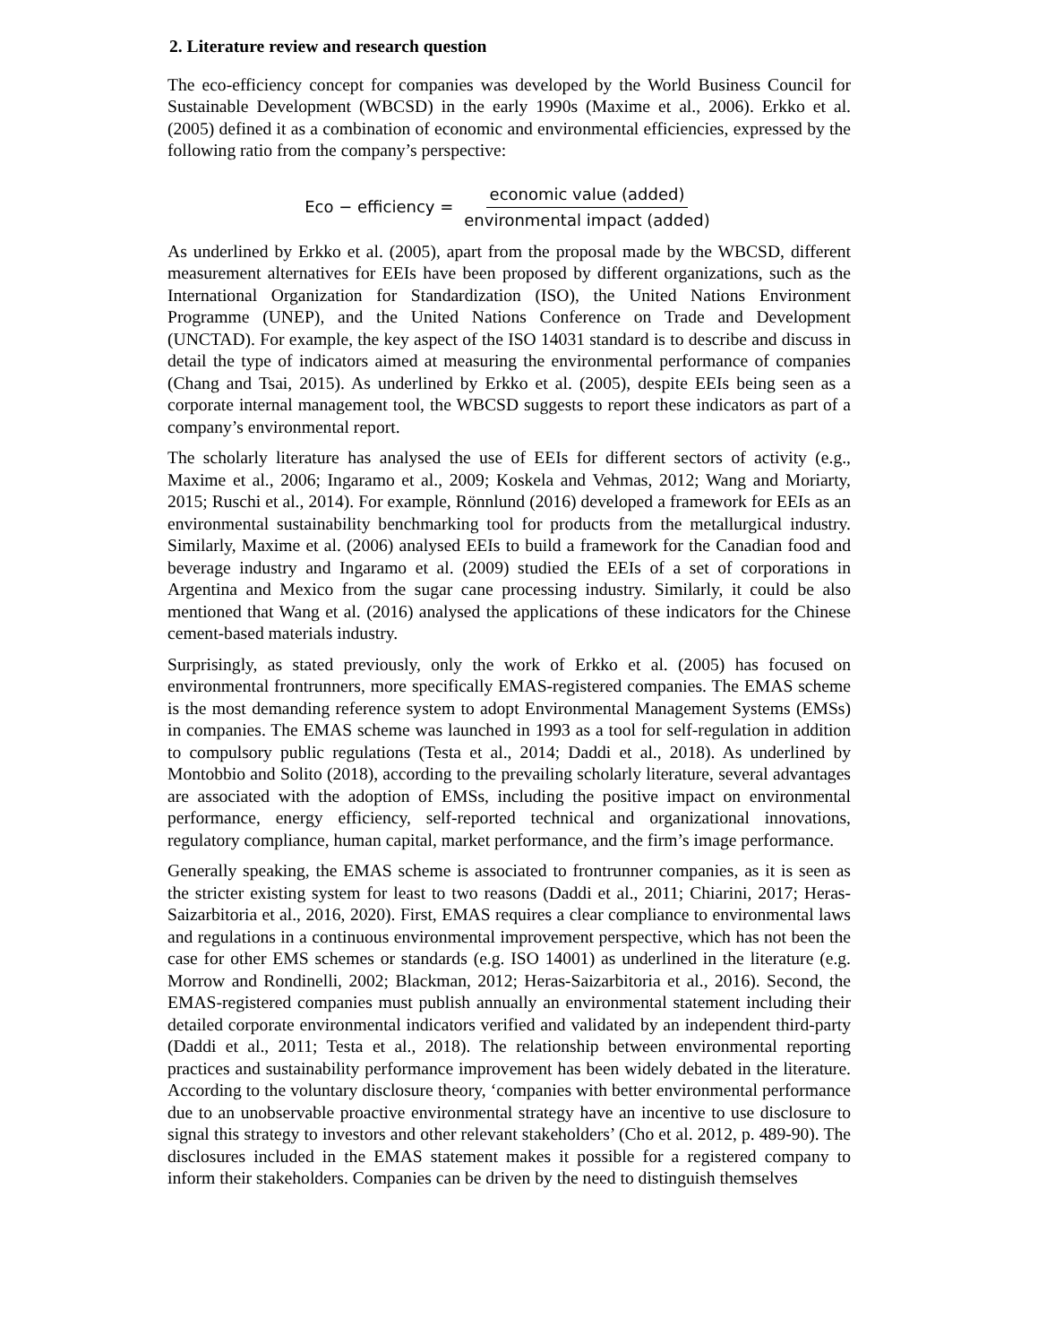2. Literature review and research question
The eco-efficiency concept for companies was developed by the World Business Council for Sustainable Development (WBCSD) in the early 1990s (Maxime et al., 2006). Erkko et al. (2005) defined it as a combination of economic and environmental efficiencies, expressed by the following ratio from the company’s perspective:
Eco − efficiency = economic value (added) environmental impact (added)
As underlined by Erkko et al. (2005), apart from the proposal made by the WBCSD, different measurement alternatives for EEIs have been proposed by different organizations, such as the International Organization for Standardization (ISO), the United Nations Environment Programme (UNEP), and the United Nations Conference on Trade and Development (UNCTAD). For example, the key aspect of the ISO 14031 standard is to describe and discuss in detail the type of indicators aimed at measuring the environmental performance of companies (Chang and Tsai, 2015). As underlined by Erkko et al. (2005), despite EEIs being seen as a corporate internal management tool, the WBCSD suggests to report these indicators as part of a company’s environmental report.
The scholarly literature has analysed the use of EEIs for different sectors of activity (e.g., Maxime et al., 2006; Ingaramo et al., 2009; Koskela and Vehmas, 2012; Wang and Moriarty, 2015; Ruschi et al., 2014). For example, Rönnlund (2016) developed a framework for EEIs as an environmental sustainability benchmarking tool for products from the metallurgical industry. Similarly, Maxime et al. (2006) analysed EEIs to build a framework for the Canadian food and beverage industry and Ingaramo et al. (2009) studied the EEIs of a set of corporations in Argentina and Mexico from the sugar cane processing industry. Similarly, it could be also mentioned that Wang et al. (2016) analysed the applications of these indicators for the Chinese cement-based materials industry.
Surprisingly, as stated previously, only the work of Erkko et al. (2005) has focused on environmental frontrunners, more specifically EMAS-registered companies. The EMAS scheme is the most demanding reference system to adopt Environmental Management Systems (EMSs) in companies. The EMAS scheme was launched in 1993 as a tool for self-regulation in addition to compulsory public regulations (Testa et al., 2014; Daddi et al., 2018). As underlined by Montobbio and Solito (2018), according to the prevailing scholarly literature, several advantages are associated with the adoption of EMSs, including the positive impact on environmental performance, energy efficiency, self-reported technical and organizational innovations, regulatory compliance, human capital, market performance, and the firm’s image performance.
Generally speaking, the EMAS scheme is associated to frontrunner companies, as it is seen as the stricter existing system for least to two reasons (Daddi et al., 2011; Chiarini, 2017; Heras-Saizarbitoria et al., 2016, 2020). First, EMAS requires a clear compliance to environmental laws and regulations in a continuous environmental improvement perspective, which has not been the case for other EMS schemes or standards (e.g. ISO 14001) as underlined in the literature (e.g. Morrow and Rondinelli, 2002; Blackman, 2012; Heras-Saizarbitoria et al., 2016). Second, the EMAS-registered companies must publish annually an environmental statement including their detailed corporate environmental indicators verified and validated by an independent third-party (Daddi et al., 2011; Testa et al., 2018). The relationship between environmental reporting practices and sustainability performance improvement has been widely debated in the literature. According to the voluntary disclosure theory, ‘companies with better environmental performance due to an unobservable proactive environmental strategy have an incentive to use disclosure to signal this strategy to investors and other relevant stakeholders’ (Cho et al. 2012, p. 489-90). The disclosures included in the EMAS statement makes it possible for a registered company to inform their stakeholders. Companies can be driven by the need to distinguish themselves